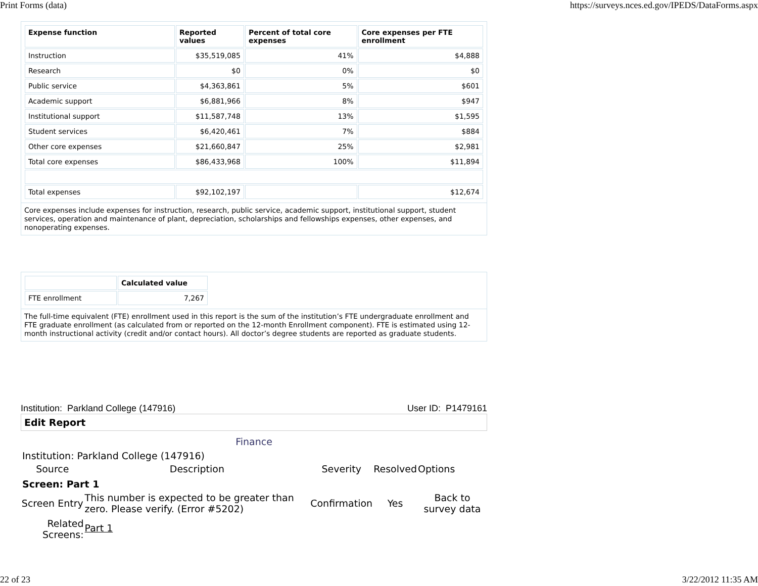Print Forms (data) https://surveys.nces.ed.gov/IPEDS/DataForms.aspx
| Expense function | Reported values | Percent of total core expenses | Core expenses per FTE enrollment |
| --- | --- | --- | --- |
| Instruction | $35,519,085 | 41% | $4,888 |
| Research | $0 | 0% | $0 |
| Public service | $4,363,861 | 5% | $601 |
| Academic support | $6,881,966 | 8% | $947 |
| Institutional support | $11,587,748 | 13% | $1,595 |
| Student services | $6,420,461 | 7% | $884 |
| Other core expenses | $21,660,847 | 25% | $2,981 |
| Total core expenses | $86,433,968 | 100% | $11,894 |
| Total expenses | $92,102,197 | | $12,674 |
Core expenses include expenses for instruction, research, public service, academic support, institutional support, student services, operation and maintenance of plant, depreciation, scholarships and fellowships expenses, other expenses, and nonoperating expenses.
| | Calculated value |
| --- | --- |
| FTE enrollment | 7,267 |
The full-time equivalent (FTE) enrollment used in this report is the sum of the institution’s FTE undergraduate enrollment and FTE graduate enrollment (as calculated from or reported on the 12-month Enrollment component). FTE is estimated using 12-month instructional activity (credit and/or contact hours). All doctor’s degree students are reported as graduate students.
Institution: Parkland College (147916) User ID: P1479161
Edit Report
Finance
Institution: Parkland College (147916)
| Source | Description | Severity | Resolved | Options |
| Screen: Part 1 | | | | |
| Screen Entry | This number is expected to be greater than zero. Please verify. (Error #5202) | Confirmation | Yes | Back to survey data |
| Related Screens: | Part 1 | | | |
22 of 23 3/22/2012 11:35 AM